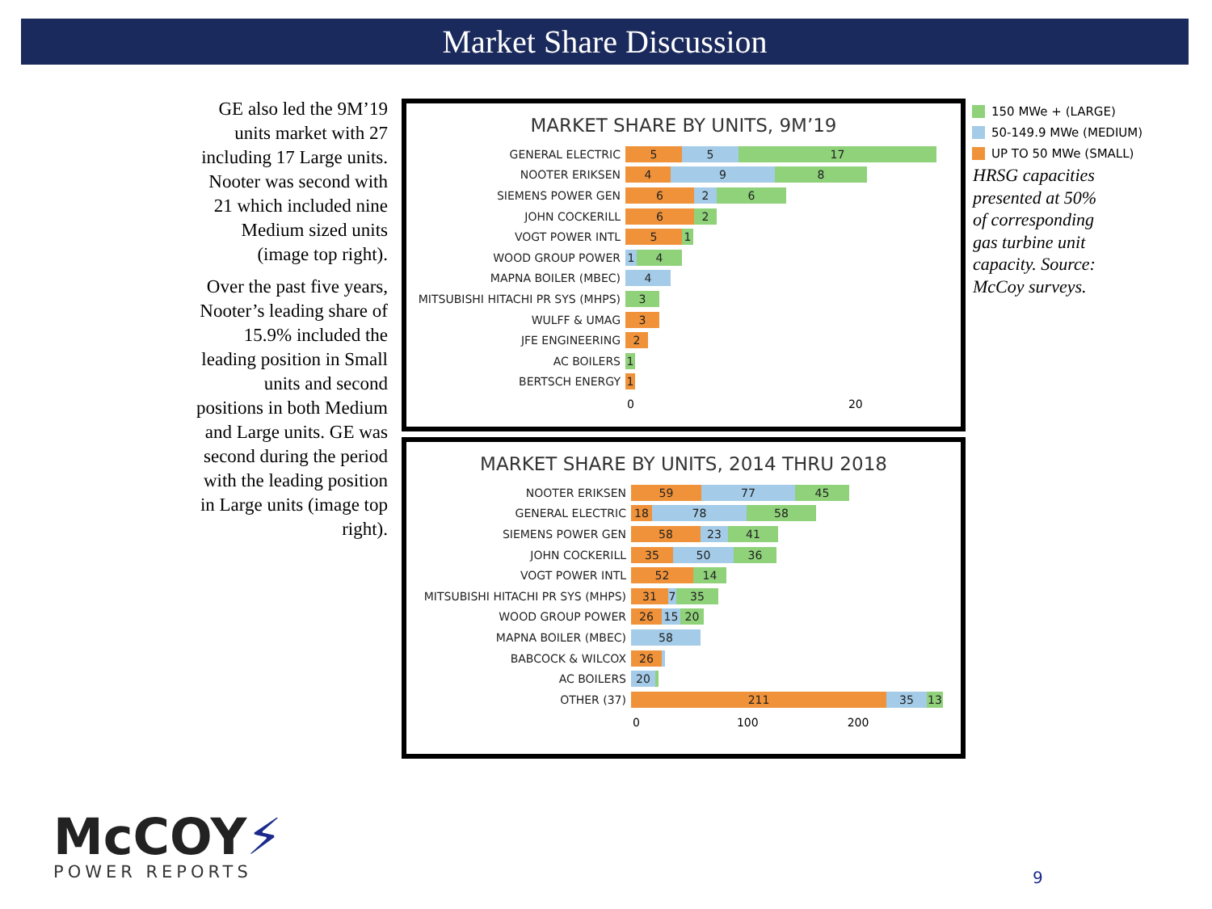Market Share Discussion
GE also led the 9M’19 units market with 27 including 17 Large units. Nooter was second with 21 which included nine Medium sized units (image top right).
Over the past five years, Nooter’s leading share of 15.9% included the leading position in Small units and second positions in both Medium and Large units. GE was second during the period with the leading position in Large units (image top right).
MARKET SHARE BY UNITS, 9M’19
GENERAL ELECTRIC
5 5 17
NOOTER ERIKSEN
4 9 8
SIEMENS POWER GEN
6 2 6
JOHN COCKERILL
6 2
VOGT POWER INTL
5 1
WOOD GROUP POWER
1 4
MAPNA BOILER (MBEC)
4
MITSUBISHI HITACHI PR SYS (MHPS)
3
WULFF & UMAG
3
JFE ENGINEERING
2
AC BOILERS
1
BERTSCH ENERGY
1
0 20
MARKET SHARE BY UNITS, 2014 THRU 2018
NOOTER ERIKSEN
59 77 45
GENERAL ELECTRIC
18 78 58
SIEMENS POWER GEN
58 23 41
JOHN COCKERILL
35 50 36
VOGT POWER INTL
52 14
MITSUBISHI HITACHI PR SYS (MHPS)
31 7 35
WOOD GROUP POWER
26 15 20
MAPNA BOILER (MBEC)
58
BABCOCK & WILCOX
26
AC BOILERS
20
OTHER (37)
211 35 13
0 100 200
150 MWe + (LARGE)
50-149.9 MWe (MEDIUM)
UP TO 50 MWe (SMALL)
HRSG capacities presented at 50% of corresponding gas turbine unit capacity. Source: McCoy surveys.
McCOY⚡
POWER REPORTS
9